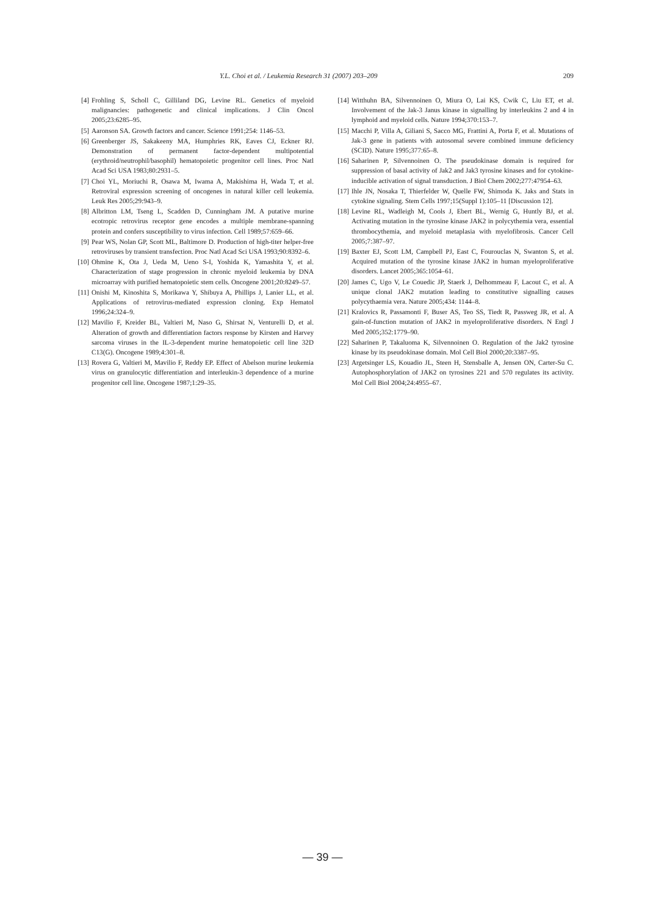Y.L. Choi et al. / Leukemia Research 31 (2007) 203–209 209
[4] Frohling S, Scholl C, Gilliland DG, Levine RL. Genetics of myeloid malignancies: pathogenetic and clinical implications. J Clin Oncol 2005;23:6285–95.
[5] Aaronson SA. Growth factors and cancer. Science 1991;254: 1146–53.
[6] Greenberger JS, Sakakeeny MA, Humphries RK, Eaves CJ, Eckner RJ. Demonstration of permanent factor-dependent multipotential (erythroid/neutrophil/basophil) hematopoietic progenitor cell lines. Proc Natl Acad Sci USA 1983;80:2931–5.
[7] Choi YL, Moriuchi R, Osawa M, Iwama A, Makishima H, Wada T, et al. Retroviral expression screening of oncogenes in natural killer cell leukemia. Leuk Res 2005;29:943–9.
[8] Albritton LM, Tseng L, Scadden D, Cunningham JM. A putative murine ecotropic retrovirus receptor gene encodes a multiple membrane-spanning protein and confers susceptibility to virus infection. Cell 1989;57:659–66.
[9] Pear WS, Nolan GP, Scott ML, Baltimore D. Production of high-titer helper-free retroviruses by transient transfection. Proc Natl Acad Sci USA 1993;90:8392–6.
[10] Ohmine K, Ota J, Ueda M, Ueno S-I, Yoshida K, Yamashita Y, et al. Characterization of stage progression in chronic myeloid leukemia by DNA microarray with purified hematopoietic stem cells. Oncogene 2001;20:8249–57.
[11] Onishi M, Kinoshita S, Morikawa Y, Shibuya A, Phillips J, Lanier LL, et al. Applications of retrovirus-mediated expression cloning. Exp Hematol 1996;24:324–9.
[12] Mavilio F, Kreider BL, Valtieri M, Naso G, Shirsat N, Venturelli D, et al. Alteration of growth and differentiation factors response by Kirsten and Harvey sarcoma viruses in the IL-3-dependent murine hematopoietic cell line 32D C13(G). Oncogene 1989;4:301–8.
[13] Rovera G, Valtieri M, Mavilio F, Reddy EP. Effect of Abelson murine leukemia virus on granulocytic differentiation and interleukin-3 dependence of a murine progenitor cell line. Oncogene 1987;1:29–35.
[14] Witthuhn BA, Silvennoinen O, Miura O, Lai KS, Cwik C, Liu ET, et al. Involvement of the Jak-3 Janus kinase in signalling by interleukins 2 and 4 in lymphoid and myeloid cells. Nature 1994;370:153–7.
[15] Macchi P, Villa A, Giliani S, Sacco MG, Frattini A, Porta F, et al. Mutations of Jak-3 gene in patients with autosomal severe combined immune deficiency (SCID). Nature 1995;377:65–8.
[16] Saharinen P, Silvennoinen O. The pseudokinase domain is required for suppression of basal activity of Jak2 and Jak3 tyrosine kinases and for cytokine-inducible activation of signal transduction. J Biol Chem 2002;277:47954–63.
[17] Ihle JN, Nosaka T, Thierfelder W, Quelle FW, Shimoda K. Jaks and Stats in cytokine signaling. Stem Cells 1997;15(Suppl 1):105–11 [Discussion 12].
[18] Levine RL, Wadleigh M, Cools J, Ebert BL, Wernig G, Huntly BJ, et al. Activating mutation in the tyrosine kinase JAK2 in polycythemia vera, essential thrombocythemia, and myeloid metaplasia with myelofibrosis. Cancer Cell 2005;7:387–97.
[19] Baxter EJ, Scott LM, Campbell PJ, East C, Fourouclas N, Swanton S, et al. Acquired mutation of the tyrosine kinase JAK2 in human myeloproliferative disorders. Lancet 2005;365:1054–61.
[20] James C, Ugo V, Le Couedic JP, Staerk J, Delhommeau F, Lacout C, et al. A unique clonal JAK2 mutation leading to constitutive signalling causes polycythaemia vera. Nature 2005;434: 1144–8.
[21] Kralovics R, Passamonti F, Buser AS, Teo SS, Tiedt R, Passweg JR, et al. A gain-of-function mutation of JAK2 in myeloproliferative disorders. N Engl J Med 2005;352:1779–90.
[22] Saharinen P, Takaluoma K, Silvennoinen O. Regulation of the Jak2 tyrosine kinase by its pseudokinase domain. Mol Cell Biol 2000;20:3387–95.
[23] Argetsinger LS, Kouadio JL, Steen H, Stensballe A, Jensen ON, Carter-Su C. Autophosphorylation of JAK2 on tyrosines 221 and 570 regulates its activity. Mol Cell Biol 2004;24:4955–67.
— 39 —